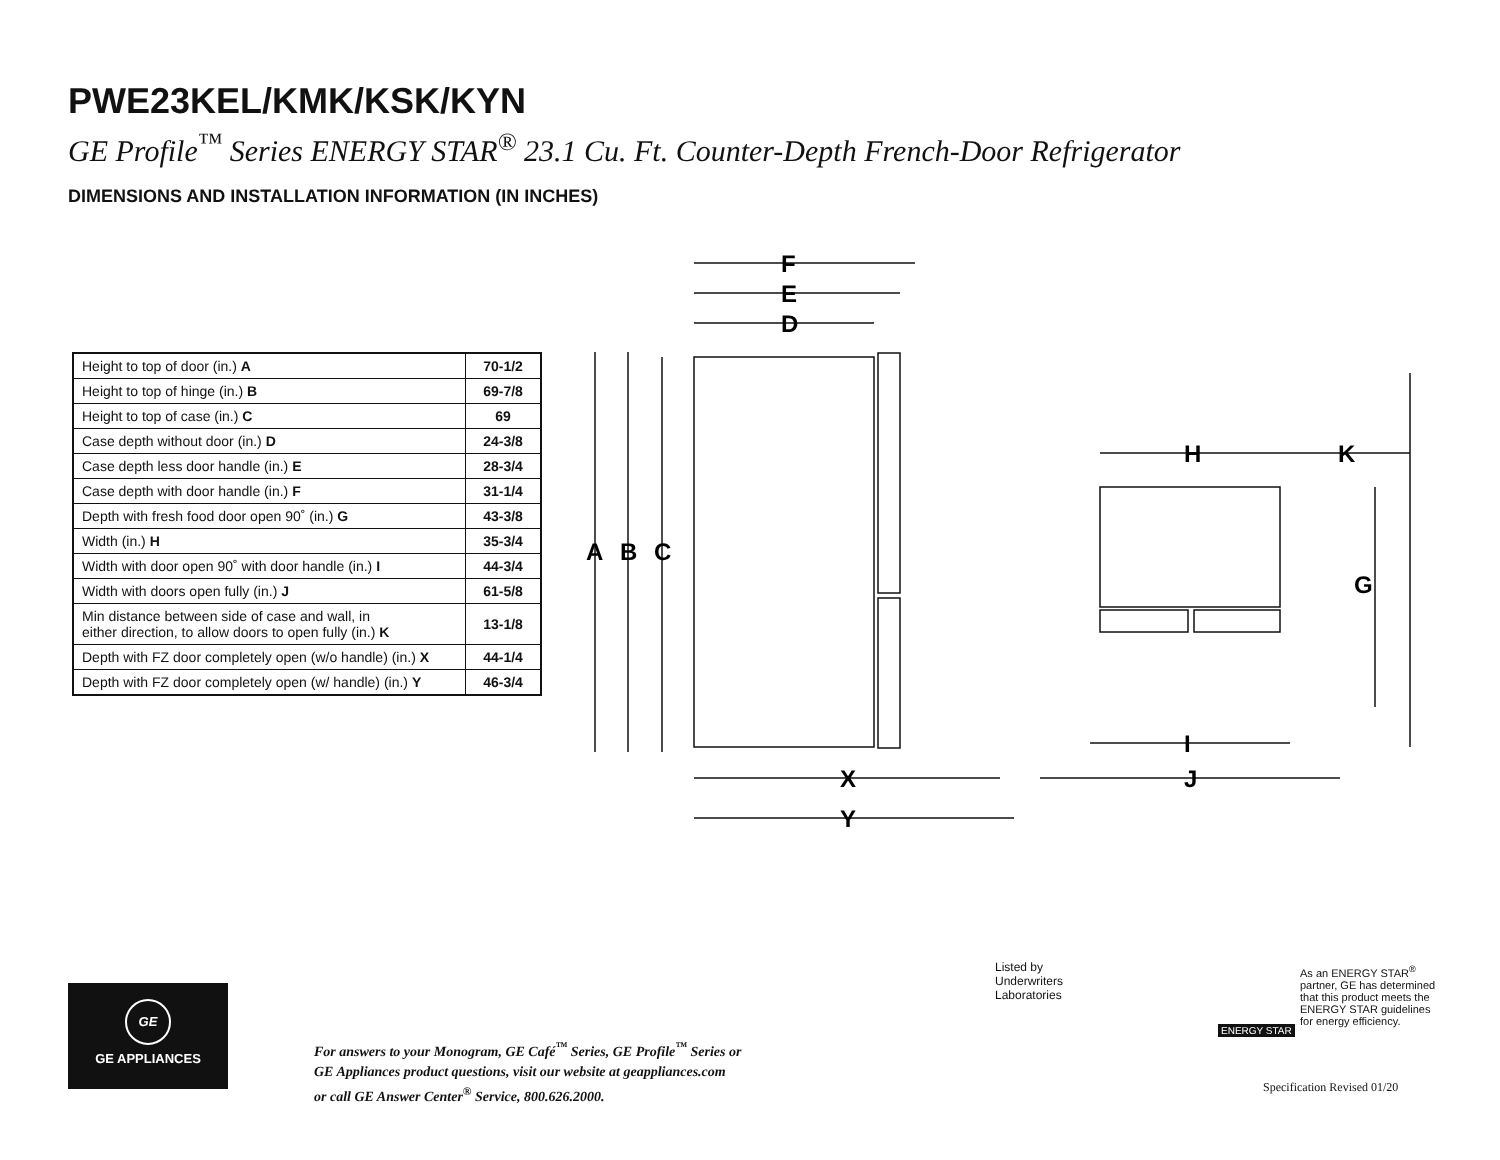PWE23KEL/KMK/KSK/KYN
GE Profile<sup>™</sup> Series ENERGY STAR<sup>®</sup> 23.1 Cu. Ft. Counter-Depth French-Door Refrigerator
DIMENSIONS AND INSTALLATION INFORMATION (IN INCHES)
| Height to top of door (in.) A | 70-1/2 |
| Height to top of hinge (in.) B | 69-7/8 |
| Height to top of case (in.) C | 69 |
| Case depth without door (in.) D | 24-3/8 |
| Case depth less door handle (in.) E | 28-3/4 |
| Case depth with door handle (in.) F | 31-1/4 |
| Depth with fresh food door open 90˚ (in.) G | 43-3/8 |
| Width (in.) H | 35-3/4 |
| Width with door open 90˚ with door handle (in.) I | 44-3/4 |
| Width with doors open fully (in.) J | 61-5/8 |
| Min distance between side of case and wall, in either direction, to allow doors to open fully (in.) K | 13-1/8 |
| Depth with FZ door completely open (w/o handle) (in.) X | 44-1/4 |
| Depth with FZ door completely open (w/ handle) (in.) Y | 46-3/4 |
F
E
D
A
B
C
H
K
G
I
X
J
Y
GE
GE APPLIANCES
For answers to your Monogram, GE Café<sup>™</sup> Series, GE Profile<sup>™</sup> Series or
GE Appliances product questions, visit our website at geappliances.com
or call GE Answer Center<sup>®</sup> Service, 800.626.2000.
Listed by
Underwriters
Laboratories
As an ENERGY STAR<sup>®</sup> partner, GE has determined that this product meets the ENERGY STAR guidelines for energy efficiency.
ENERGY STAR
Specification Revised 01/20